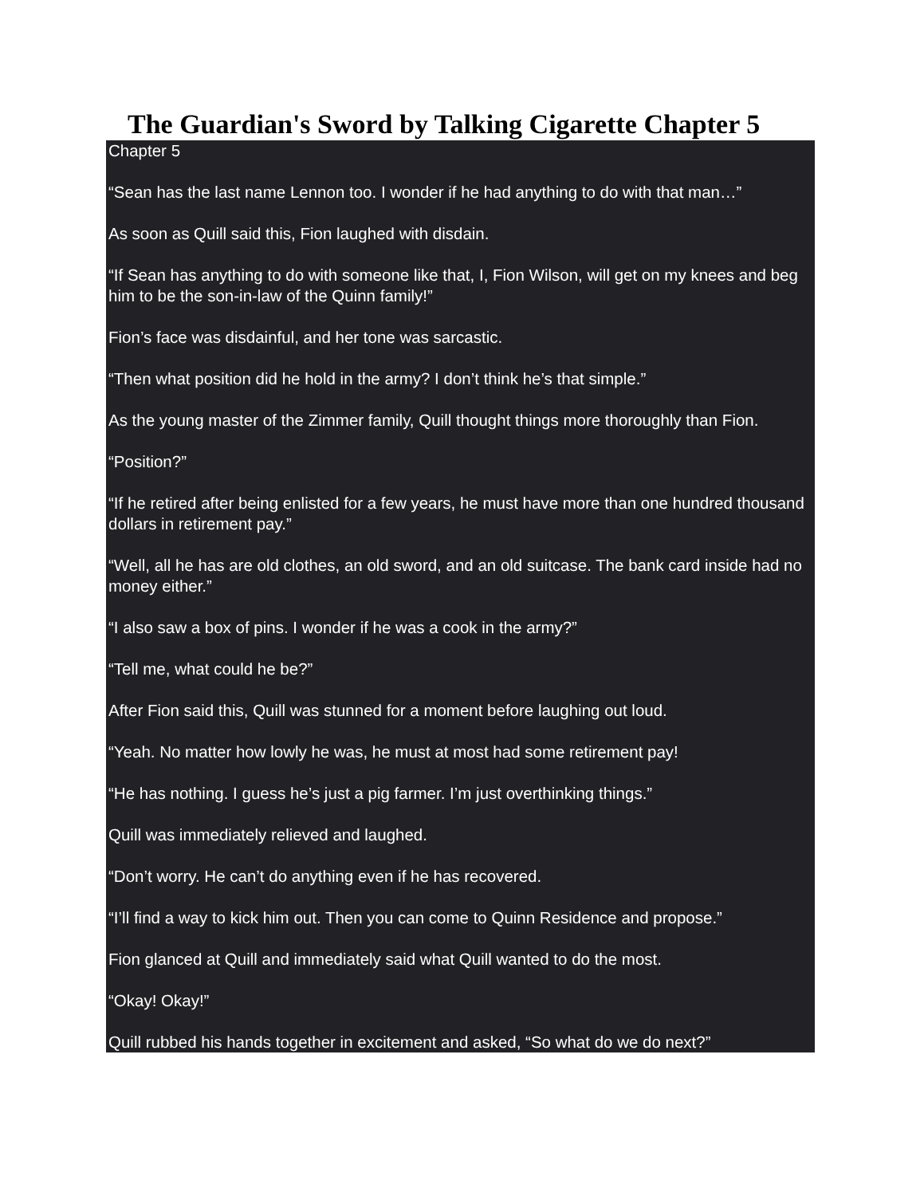The Guardian's Sword by Talking Cigarette Chapter 5
Chapter 5
“Sean has the last name Lennon too. I wonder if he had anything to do with that man…”
As soon as Quill said this, Fion laughed with disdain.
“If Sean has anything to do with someone like that, I, Fion Wilson, will get on my knees and beg him to be the son-in-law of the Quinn family!”
Fion’s face was disdainful, and her tone was sarcastic.
“Then what position did he hold in the army? I don’t think he’s that simple.”
As the young master of the Zimmer family, Quill thought things more thoroughly than Fion.
“Position?”
“If he retired after being enlisted for a few years, he must have more than one hundred thousand dollars in retirement pay.”
“Well, all he has are old clothes, an old sword, and an old suitcase. The bank card inside had no money either.”
“I also saw a box of pins. I wonder if he was a cook in the army?”
“Tell me, what could he be?”
After Fion said this, Quill was stunned for a moment before laughing out loud.
“Yeah. No matter how lowly he was, he must at most had some retirement pay!
“He has nothing. I guess he’s just a pig farmer. I’m just overthinking things.”
Quill was immediately relieved and laughed.
“Don’t worry. He can’t do anything even if he has recovered.
“I’ll find a way to kick him out. Then you can come to Quinn Residence and propose.”
Fion glanced at Quill and immediately said what Quill wanted to do the most.
“Okay! Okay!”
Quill rubbed his hands together in excitement and asked, “So what do we do next?”